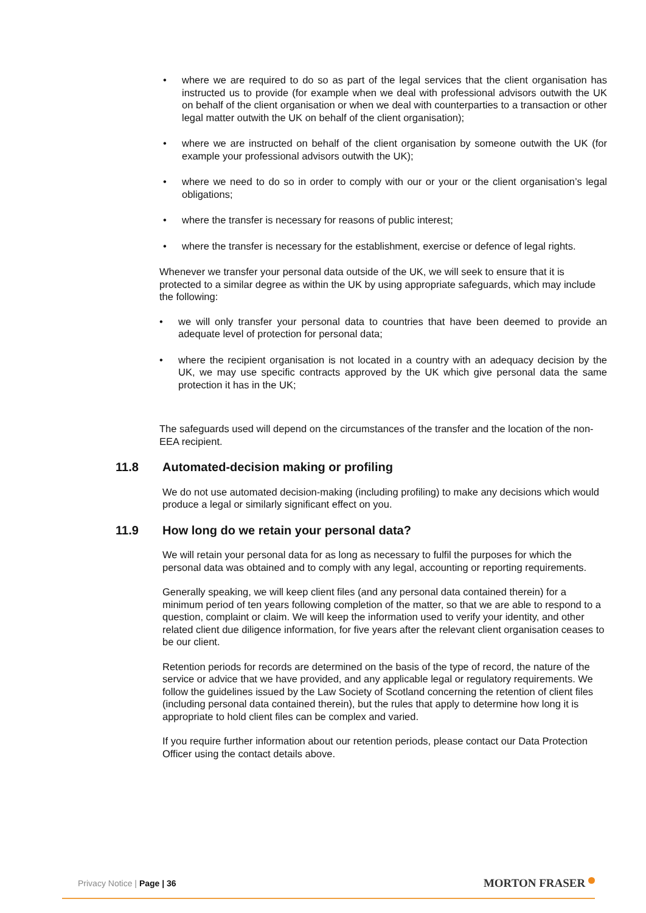where we are required to do so as part of the legal services that the client organisation has instructed us to provide (for example when we deal with professional advisors outwith the UK on behalf of the client organisation or when we deal with counterparties to a transaction or other legal matter outwith the UK on behalf of the client organisation);
where we are instructed on behalf of the client organisation by someone outwith the UK (for example your professional advisors outwith the UK);
where we need to do so in order to comply with our or your or the client organisation’s legal obligations;
where the transfer is necessary for reasons of public interest;
where the transfer is necessary for the establishment, exercise or defence of legal rights.
Whenever we transfer your personal data outside of the UK, we will seek to ensure that it is protected to a similar degree as within the UK by using appropriate safeguards, which may include the following:
we will only transfer your personal data to countries that have been deemed to provide an adequate level of protection for personal data;
where the recipient organisation is not located in a country with an adequacy decision by the UK, we may use specific contracts approved by the UK which give personal data the same protection it has in the UK;
The safeguards used will depend on the circumstances of the transfer and the location of the non-EEA recipient.
11.8 Automated-decision making or profiling
We do not use automated decision-making (including profiling) to make any decisions which would produce a legal or similarly significant effect on you.
11.9 How long do we retain your personal data?
We will retain your personal data for as long as necessary to fulfil the purposes for which the personal data was obtained and to comply with any legal, accounting or reporting requirements.
Generally speaking, we will keep client files (and any personal data contained therein) for a minimum period of ten years following completion of the matter, so that we are able to respond to a question, complaint or claim. We will keep the information used to verify your identity, and other related client due diligence information, for five years after the relevant client organisation ceases to be our client.
Retention periods for records are determined on the basis of the type of record, the nature of the service or advice that we have provided, and any applicable legal or regulatory requirements. We follow the guidelines issued by the Law Society of Scotland concerning the retention of client files (including personal data contained therein), but the rules that apply to determine how long it is appropriate to hold client files can be complex and varied.
If you require further information about our retention periods, please contact our Data Protection Officer using the contact details above.
Privacy Notice | Page | 36
MORTON FRASER